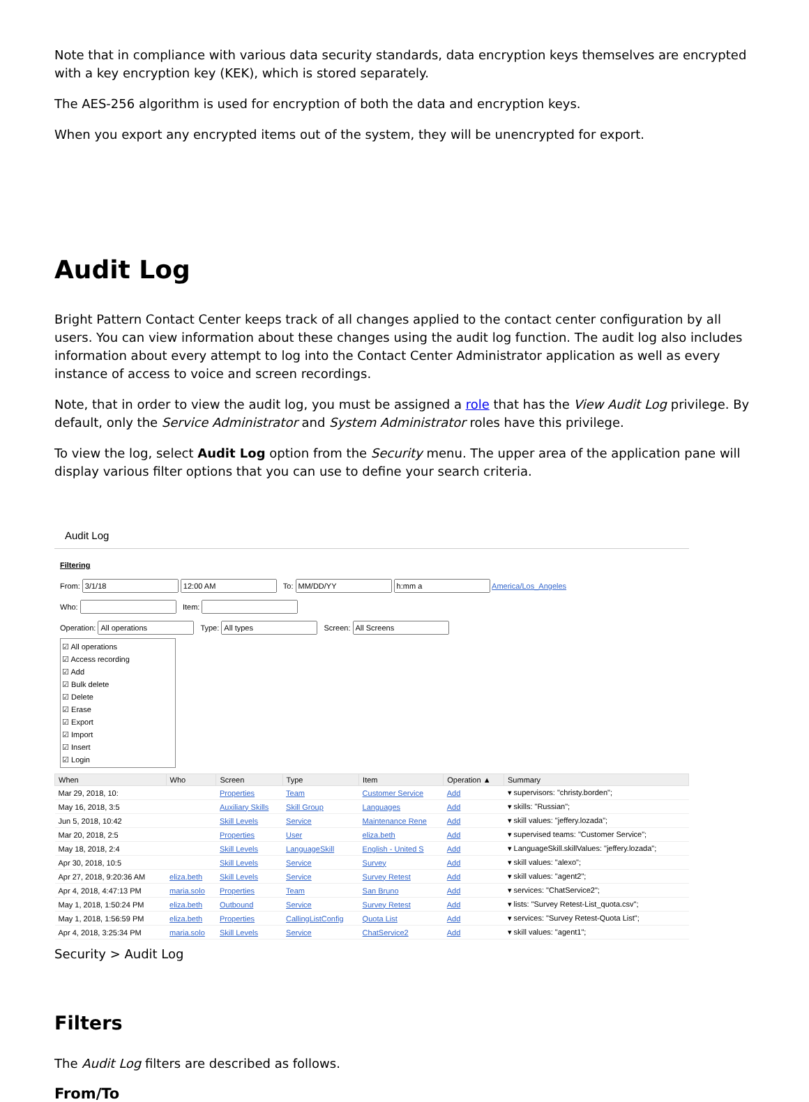Note that in compliance with various data security standards, data encryption keys themselves are encrypted with a key encryption key (KEK), which is stored separately.
The AES-256 algorithm is used for encryption of both the data and encryption keys.
When you export any encrypted items out of the system, they will be unencrypted for export.
Audit Log
Bright Pattern Contact Center keeps track of all changes applied to the contact center configuration by all users. You can view information about these changes using the audit log function. The audit log also includes information about every attempt to log into the Contact Center Administrator application as well as every instance of access to voice and screen recordings.
Note, that in order to view the audit log, you must be assigned a role that has the View Audit Log privilege. By default, only the Service Administrator and System Administrator roles have this privilege.
To view the log, select Audit Log option from the Security menu. The upper area of the application pane will display various filter options that you can use to define your search criteria.
Audit Log
Filtering
From: To: America/Los_Angeles
Who: Item:
Operation: Type: Screen:
☑ All operations
☑ Access recording
☑ Add
☑ Bulk delete
☑ Delete
☑ Erase
☑ Export
☑ Import
☑ Insert
☑ Login
| When | Who | Screen | Type | Item | Operation ▲ | Summary |
| --- | --- | --- | --- | --- | --- | --- |
| Mar 29, 2018, 10: | | Properties | Team | Customer Service | Add | ▾ supervisors: "christy.borden"; |
| May 16, 2018, 3:5 | | Auxiliary Skills | Skill Group | Languages | Add | ▾ skills: "Russian"; |
| Jun 5, 2018, 10:42 | | Skill Levels | Service | Maintenance Rene | Add | ▾ skill values: "jeffery.lozada"; |
| Mar 20, 2018, 2:5 | | Properties | User | eliza.beth | Add | ▾ supervised teams: "Customer Service"; |
| May 18, 2018, 2:4 | | Skill Levels | LanguageSkill | English - United S | Add | ▾ LanguageSkill.skillValues: "jeffery.lozada"; |
| Apr 30, 2018, 10:5 | | Skill Levels | Service | Survey | Add | ▾ skill values: "alexo"; |
| Apr 27, 2018, 9:20:36 AM | eliza.beth | Skill Levels | Service | Survey Retest | Add | ▾ skill values: "agent2"; |
| Apr 4, 2018, 4:47:13 PM | maria.solo | Properties | Team | San Bruno | Add | ▾ services: "ChatService2"; |
| May 1, 2018, 1:50:24 PM | eliza.beth | Outbound | Service | Survey Retest | Add | ▾ lists: "Survey Retest-List_quota.csv"; |
| May 1, 2018, 1:56:59 PM | eliza.beth | Properties | CallingListConfig | Quota List | Add | ▾ services: "Survey Retest-Quota List"; |
| Apr 4, 2018, 3:25:34 PM | maria.solo | Skill Levels | Service | ChatService2 | Add | ▾ skill values: "agent1"; |
Security > Audit Log
Filters
The Audit Log filters are described as follows.
From/To